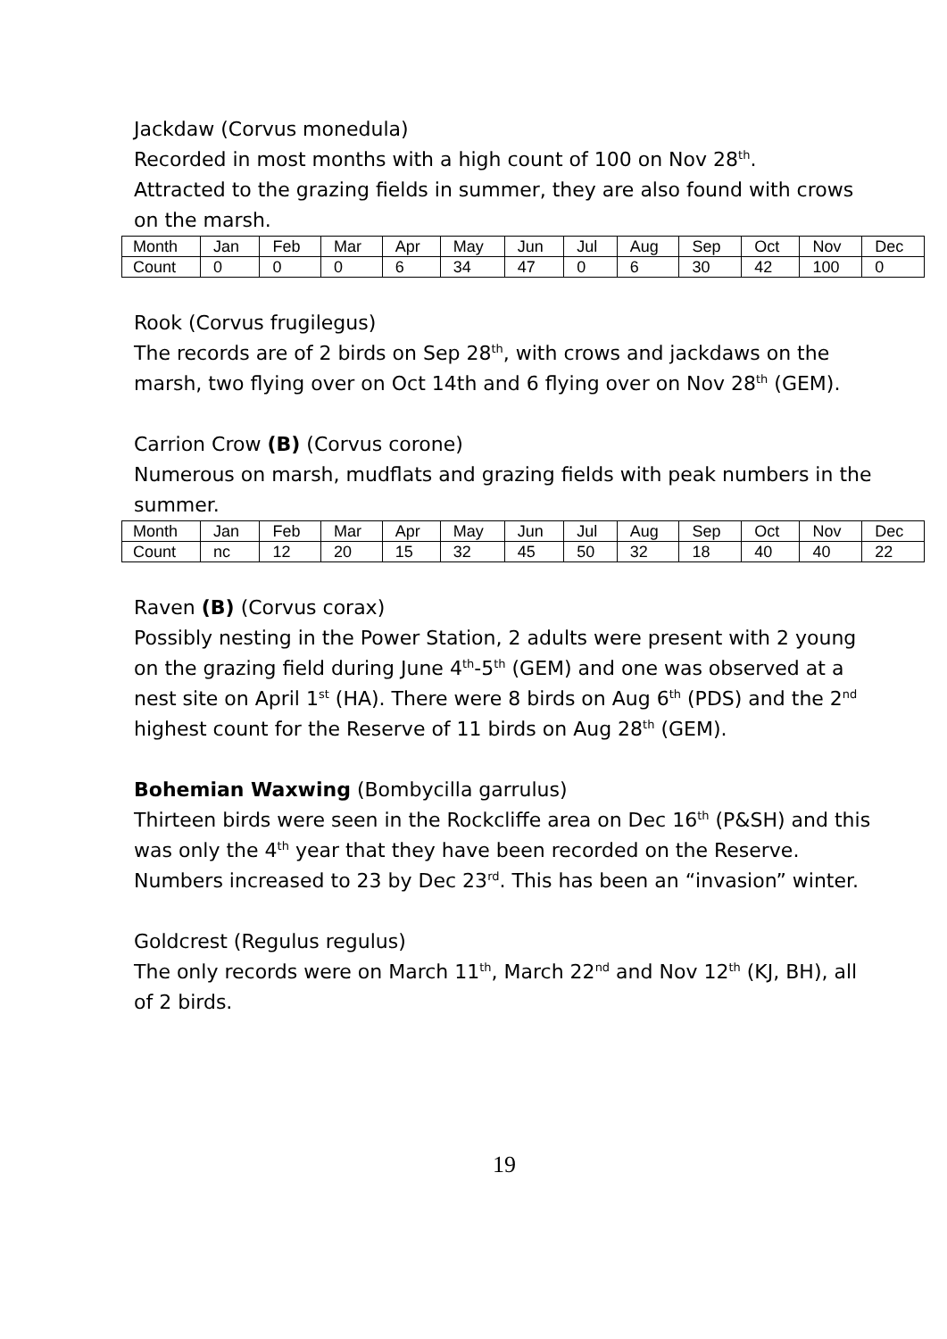Jackdaw (Corvus monedula)
Recorded in most months with a high count of 100 on Nov 28<sup>th</sup>.
Attracted to the grazing fields in summer, they are also found with crows on the marsh.
| Month | Jan | Feb | Mar | Apr | May | Jun | Jul | Aug | Sep | Oct | Nov | Dec |
| Count | 0 | 0 | 0 | 6 | 34 | 47 | 0 | 6 | 30 | 42 | 100 | 0 |
Rook (Corvus frugilegus)
The records are of 2 birds on Sep 28<sup>th</sup>, with crows and jackdaws on the marsh, two flying over on Oct 14th and 6 flying over on Nov 28<sup>th</sup> (GEM).
Carrion Crow (B) (Corvus corone)
Numerous on marsh, mudflats and grazing fields with peak numbers in the summer.
| Month | Jan | Feb | Mar | Apr | May | Jun | Jul | Aug | Sep | Oct | Nov | Dec |
| Count | nc | 12 | 20 | 15 | 32 | 45 | 50 | 32 | 18 | 40 | 40 | 22 |
Raven (B) (Corvus corax)
Possibly nesting in the Power Station, 2 adults were present with 2 young on the grazing field during June 4<sup>th</sup>-5<sup>th</sup> (GEM) and one was observed at a nest site on April 1<sup>st</sup> (HA). There were 8 birds on Aug 6<sup>th</sup> (PDS) and the 2<sup>nd</sup> highest count for the Reserve of 11 birds on Aug 28<sup>th</sup> (GEM).
Bohemian Waxwing (Bombycilla garrulus)
Thirteen birds were seen in the Rockcliffe area on Dec 16<sup>th</sup> (P&SH) and this was only the 4<sup>th</sup> year that they have been recorded on the Reserve. Numbers increased to 23 by Dec 23<sup>rd</sup>. This has been an “invasion” winter.
Goldcrest (Regulus regulus)
The only records were on March 11<sup>th</sup>, March 22<sup>nd</sup> and Nov 12<sup>th</sup> (KJ, BH), all of 2 birds.
19